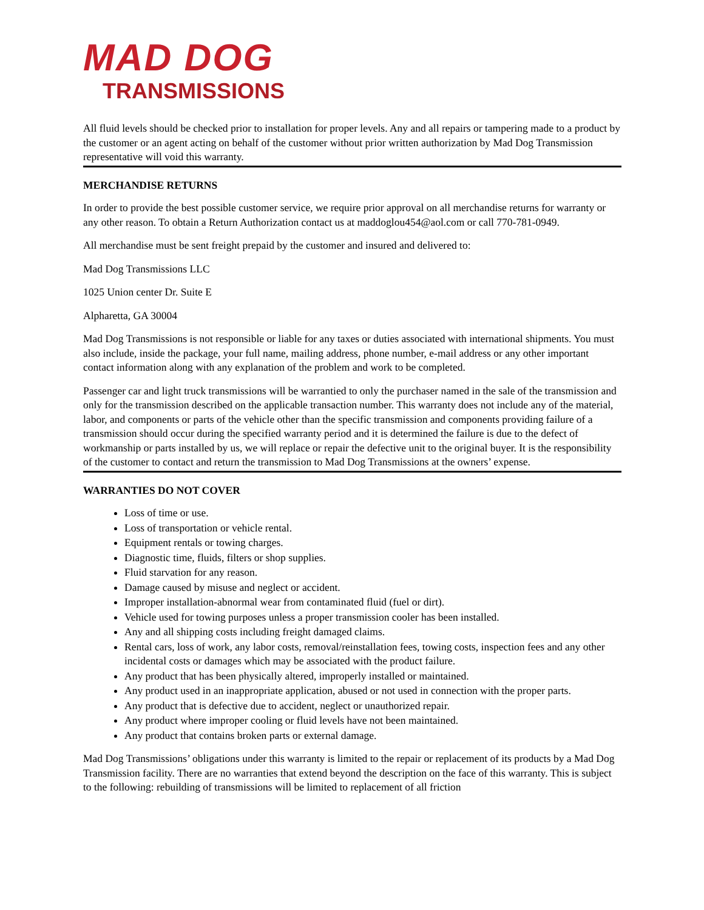MAD DOG
TRANSMISSIONS
All fluid levels should be checked prior to installation for proper levels. Any and all repairs or tampering made to a product by the customer or an agent acting on behalf of the customer without prior written authorization by Mad Dog Transmission representative will void this warranty.
MERCHANDISE RETURNS
In order to provide the best possible customer service, we require prior approval on all merchandise returns for warranty or any other reason. To obtain a Return Authorization contact us at maddoglou454@aol.com or call 770-781-0949.
All merchandise must be sent freight prepaid by the customer and insured and delivered to:
Mad Dog Transmissions LLC
1025 Union center Dr. Suite E
Alpharetta, GA 30004
Mad Dog Transmissions is not responsible or liable for any taxes or duties associated with international shipments. You must also include, inside the package, your full name, mailing address, phone number, e-mail address or any other important contact information along with any explanation of the problem and work to be completed.
Passenger car and light truck transmissions will be warrantied to only the purchaser named in the sale of the transmission and only for the transmission described on the applicable transaction number. This warranty does not include any of the material, labor, and components or parts of the vehicle other than the specific transmission and components providing failure of a transmission should occur during the specified warranty period and it is determined the failure is due to the defect of workmanship or parts installed by us, we will replace or repair the defective unit to the original buyer. It is the responsibility of the customer to contact and return the transmission to Mad Dog Transmissions at the owners’ expense.
WARRANTIES DO NOT COVER
Loss of time or use.
Loss of transportation or vehicle rental.
Equipment rentals or towing charges.
Diagnostic time, fluids, filters or shop supplies.
Fluid starvation for any reason.
Damage caused by misuse and neglect or accident.
Improper installation-abnormal wear from contaminated fluid (fuel or dirt).
Vehicle used for towing purposes unless a proper transmission cooler has been installed.
Any and all shipping costs including freight damaged claims.
Rental cars, loss of work, any labor costs, removal/reinstallation fees, towing costs, inspection fees and any other incidental costs or damages which may be associated with the product failure.
Any product that has been physically altered, improperly installed or maintained.
Any product used in an inappropriate application, abused or not used in connection with the proper parts.
Any product that is defective due to accident, neglect or unauthorized repair.
Any product where improper cooling or fluid levels have not been maintained.
Any product that contains broken parts or external damage.
Mad Dog Transmissions’ obligations under this warranty is limited to the repair or replacement of its products by a Mad Dog Transmission facility. There are no warranties that extend beyond the description on the face of this warranty. This is subject to the following: rebuilding of transmissions will be limited to replacement of all friction